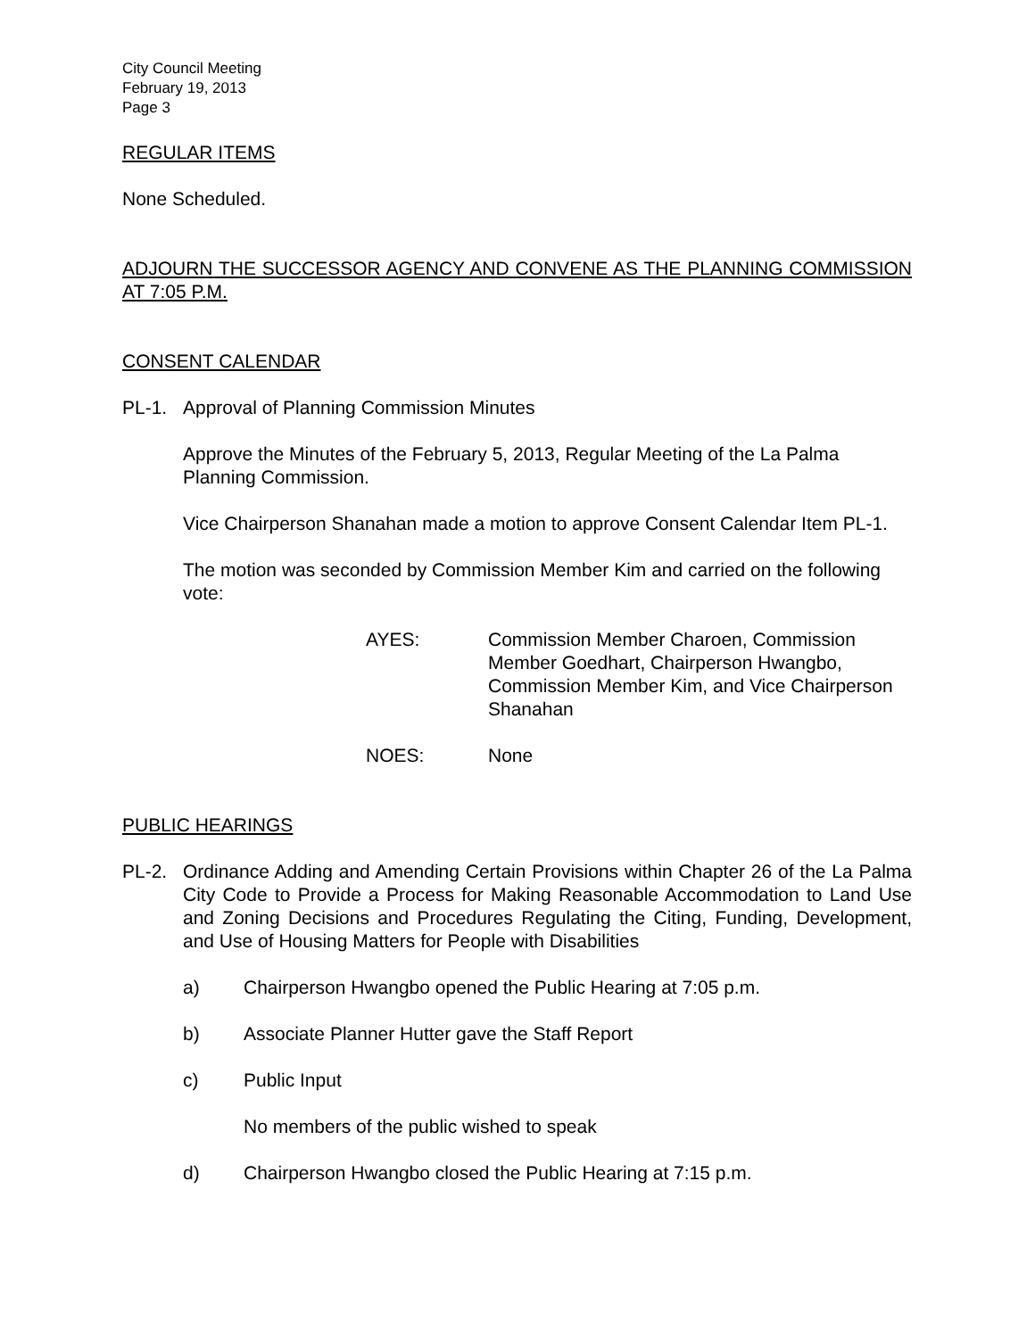City Council Meeting
February 19, 2013
Page 3
REGULAR ITEMS
None Scheduled.
ADJOURN THE SUCCESSOR AGENCY AND CONVENE AS THE PLANNING COMMISSION AT 7:05 P.M.
CONSENT CALENDAR
PL-1. Approval of Planning Commission Minutes
Approve the Minutes of the February 5, 2013, Regular Meeting of the La Palma Planning Commission.
Vice Chairperson Shanahan made a motion to approve Consent Calendar Item PL-1.
The motion was seconded by Commission Member Kim and carried on the following vote:
AYES: Commission Member Charoen, Commission Member Goedhart, Chairperson Hwangbo, Commission Member Kim, and Vice Chairperson Shanahan
NOES: None
PUBLIC HEARINGS
PL-2. Ordinance Adding and Amending Certain Provisions within Chapter 26 of the La Palma City Code to Provide a Process for Making Reasonable Accommodation to Land Use and Zoning Decisions and Procedures Regulating the Citing, Funding, Development, and Use of Housing Matters for People with Disabilities
a) Chairperson Hwangbo opened the Public Hearing at 7:05 p.m.
b) Associate Planner Hutter gave the Staff Report
c) Public Input
No members of the public wished to speak
d) Chairperson Hwangbo closed the Public Hearing at 7:15 p.m.